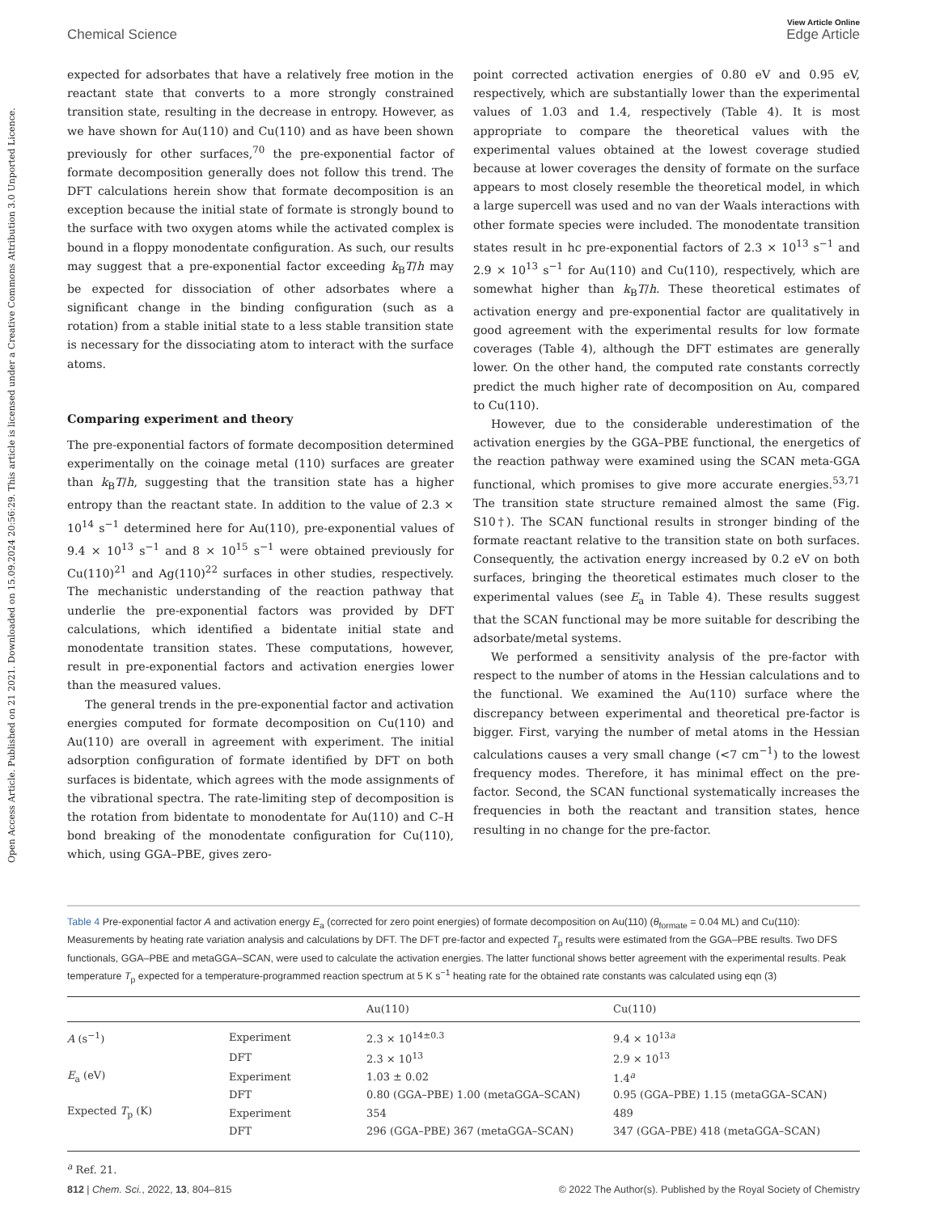Open Access Article. Published on 21 2021. Downloaded on 15.09.2024 20:56:29. This article is licensed under a Creative Commons Attribution 3.0 Unported Licence.
Chemical Science
View Article Online
Edge Article
expected for adsorbates that have a relatively free motion in the reactant state that converts to a more strongly constrained transition state, resulting in the decrease in entropy. However, as we have shown for Au(110) and Cu(110) and as have been shown previously for other surfaces,<sup>70</sup> the pre-exponential factor of formate decomposition generally does not follow this trend. The DFT calculations herein show that formate decomposition is an exception because the initial state of formate is strongly bound to the surface with two oxygen atoms while the activated complex is bound in a floppy monodentate configuration. As such, our results may suggest that a pre-exponential factor exceeding k<sub>B</sub>T/h may be expected for dissociation of other adsorbates where a significant change in the binding configuration (such as a rotation) from a stable initial state to a less stable transition state is necessary for the dissociating atom to interact with the surface atoms.
Comparing experiment and theory
The pre-exponential factors of formate decomposition determined experimentally on the coinage metal (110) surfaces are greater than k<sub>B</sub>T/h, suggesting that the transition state has a higher entropy than the reactant state. In addition to the value of 2.3 × 10<sup>14</sup> s<sup>−1</sup> determined here for Au(110), pre-exponential values of 9.4 × 10<sup>13</sup> s<sup>−1</sup> and 8 × 10<sup>15</sup> s<sup>−1</sup> were obtained previously for Cu(110)<sup>21</sup> and Ag(110)<sup>22</sup> surfaces in other studies, respectively. The mechanistic understanding of the reaction pathway that underlie the pre-exponential factors was provided by DFT calculations, which identified a bidentate initial state and monodentate transition states. These computations, however, result in pre-exponential factors and activation energies lower than the measured values.
The general trends in the pre-exponential factor and activation energies computed for formate decomposition on Cu(110) and Au(110) are overall in agreement with experiment. The initial adsorption configuration of formate identified by DFT on both surfaces is bidentate, which agrees with the mode assignments of the vibrational spectra. The rate-limiting step of decomposition is the rotation from bidentate to monodentate for Au(110) and C–H bond breaking of the monodentate configuration for Cu(110), which, using GGA–PBE, gives zero-
point corrected activation energies of 0.80 eV and 0.95 eV, respectively, which are substantially lower than the experimental values of 1.03 and 1.4, respectively (Table 4). It is most appropriate to compare the theoretical values with the experimental values obtained at the lowest coverage studied because at lower coverages the density of formate on the surface appears to most closely resemble the theoretical model, in which a large supercell was used and no van der Waals interactions with other formate species were included. The monodentate transition states result in hc pre-exponential factors of 2.3 × 10<sup>13</sup> s<sup>−1</sup> and 2.9 × 10<sup>13</sup> s<sup>−1</sup> for Au(110) and Cu(110), respectively, which are somewhat higher than k<sub>B</sub>T/h. These theoretical estimates of activation energy and pre-exponential factor are qualitatively in good agreement with the experimental results for low formate coverages (Table 4), although the DFT estimates are generally lower. On the other hand, the computed rate constants correctly predict the much higher rate of decomposition on Au, compared to Cu(110).
However, due to the considerable underestimation of the activation energies by the GGA–PBE functional, the energetics of the reaction pathway were examined using the SCAN meta-GGA functional, which promises to give more accurate energies.<sup>53,71</sup> The transition state structure remained almost the same (Fig. S10†). The SCAN functional results in stronger binding of the formate reactant relative to the transition state on both surfaces. Consequently, the activation energy increased by 0.2 eV on both surfaces, bringing the theoretical estimates much closer to the experimental values (see E<sub>a</sub> in Table 4). These results suggest that the SCAN functional may be more suitable for describing the adsorbate/metal systems.
We performed a sensitivity analysis of the pre-factor with respect to the number of atoms in the Hessian calculations and to the functional. We examined the Au(110) surface where the discrepancy between experimental and theoretical pre-factor is bigger. First, varying the number of metal atoms in the Hessian calculations causes a very small change (<7 cm<sup>−1</sup>) to the lowest frequency modes. Therefore, it has minimal effect on the pre-factor. Second, the SCAN functional systematically increases the frequencies in both the reactant and transition states, hence resulting in no change for the pre-factor.
Table 4 Pre-exponential factor A and activation energy E<sub>a</sub> (corrected for zero point energies) of formate decomposition on Au(110) (θ<sub>formate</sub> = 0.04 ML) and Cu(110): Measurements by heating rate variation analysis and calculations by DFT. The DFT pre-factor and expected T<sub>p</sub> results were estimated from the GGA–PBE results. Two DFS functionals, GGA–PBE and metaGGA–SCAN, were used to calculate the activation energies. The latter functional shows better agreement with the experimental results. Peak temperature T<sub>p</sub> expected for a temperature-programmed reaction spectrum at 5 K s<sup>−1</sup> heating rate for the obtained rate constants was calculated using eqn (3)
| | | Au(110) | Cu(110) |
| --- | --- | --- | --- |
| A (s<sup>−1</sup>) | Experiment | 2.3 × 10<sup>14±0.3</sup> | 9.4 × 10<sup>13a</sup> |
| | DFT | 2.3 × 10<sup>13</sup> | 2.9 × 10<sup>13</sup> |
| E<sub>a</sub> (eV) | Experiment | 1.03 ± 0.02 | 1.4<sup>a</sup> |
| | DFT | 0.80 (GGA–PBE) 1.00 (metaGGA–SCAN) | 0.95 (GGA–PBE) 1.15 (metaGGA–SCAN) |
| Expected T<sub>p</sub> (K) | Experiment | 354 | 489 |
| | DFT | 296 (GGA–PBE) 367 (metaGGA–SCAN) | 347 (GGA–PBE) 418 (metaGGA–SCAN) |
<sup>a</sup> Ref. 21.
812 | Chem. Sci., 2022, 13, 804–815
© 2022 The Author(s). Published by the Royal Society of Chemistry